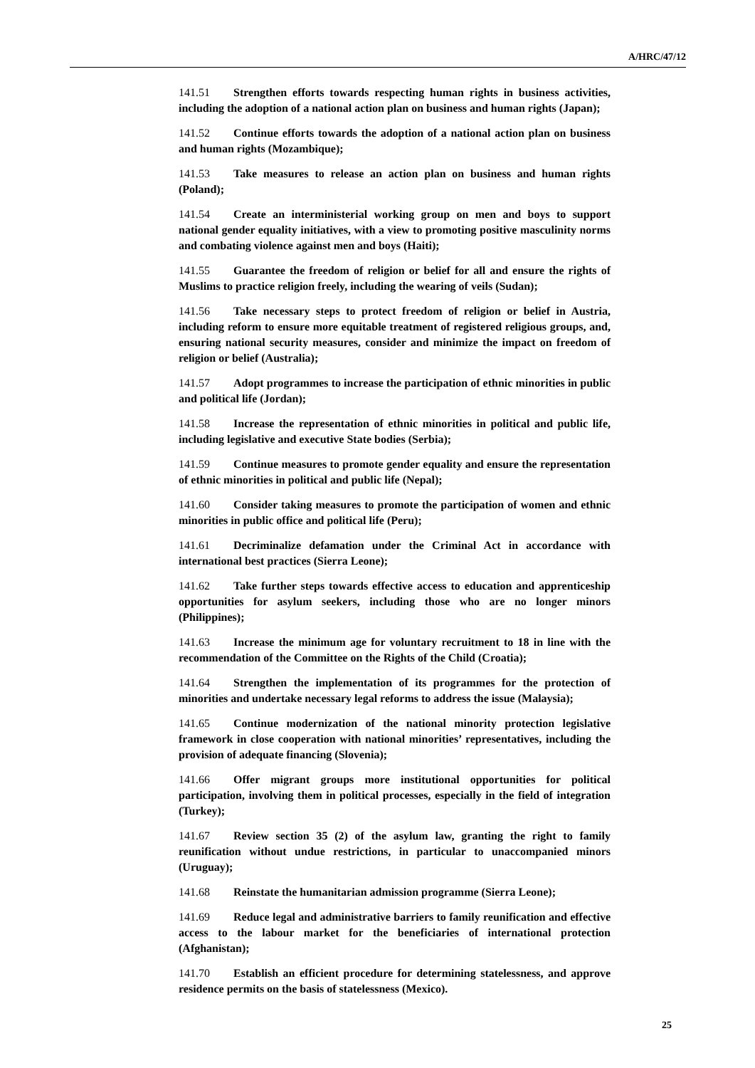A/HRC/47/12
141.51 Strengthen efforts towards respecting human rights in business activities, including the adoption of a national action plan on business and human rights (Japan);
141.52 Continue efforts towards the adoption of a national action plan on business and human rights (Mozambique);
141.53 Take measures to release an action plan on business and human rights (Poland);
141.54 Create an interministerial working group on men and boys to support national gender equality initiatives, with a view to promoting positive masculinity norms and combating violence against men and boys (Haiti);
141.55 Guarantee the freedom of religion or belief for all and ensure the rights of Muslims to practice religion freely, including the wearing of veils (Sudan);
141.56 Take necessary steps to protect freedom of religion or belief in Austria, including reform to ensure more equitable treatment of registered religious groups, and, ensuring national security measures, consider and minimize the impact on freedom of religion or belief (Australia);
141.57 Adopt programmes to increase the participation of ethnic minorities in public and political life (Jordan);
141.58 Increase the representation of ethnic minorities in political and public life, including legislative and executive State bodies (Serbia);
141.59 Continue measures to promote gender equality and ensure the representation of ethnic minorities in political and public life (Nepal);
141.60 Consider taking measures to promote the participation of women and ethnic minorities in public office and political life (Peru);
141.61 Decriminalize defamation under the Criminal Act in accordance with international best practices (Sierra Leone);
141.62 Take further steps towards effective access to education and apprenticeship opportunities for asylum seekers, including those who are no longer minors (Philippines);
141.63 Increase the minimum age for voluntary recruitment to 18 in line with the recommendation of the Committee on the Rights of the Child (Croatia);
141.64 Strengthen the implementation of its programmes for the protection of minorities and undertake necessary legal reforms to address the issue (Malaysia);
141.65 Continue modernization of the national minority protection legislative framework in close cooperation with national minorities’ representatives, including the provision of adequate financing (Slovenia);
141.66 Offer migrant groups more institutional opportunities for political participation, involving them in political processes, especially in the field of integration (Turkey);
141.67 Review section 35 (2) of the asylum law, granting the right to family reunification without undue restrictions, in particular to unaccompanied minors (Uruguay);
141.68 Reinstate the humanitarian admission programme (Sierra Leone);
141.69 Reduce legal and administrative barriers to family reunification and effective access to the labour market for the beneficiaries of international protection (Afghanistan);
141.70 Establish an efficient procedure for determining statelessness, and approve residence permits on the basis of statelessness (Mexico).
25